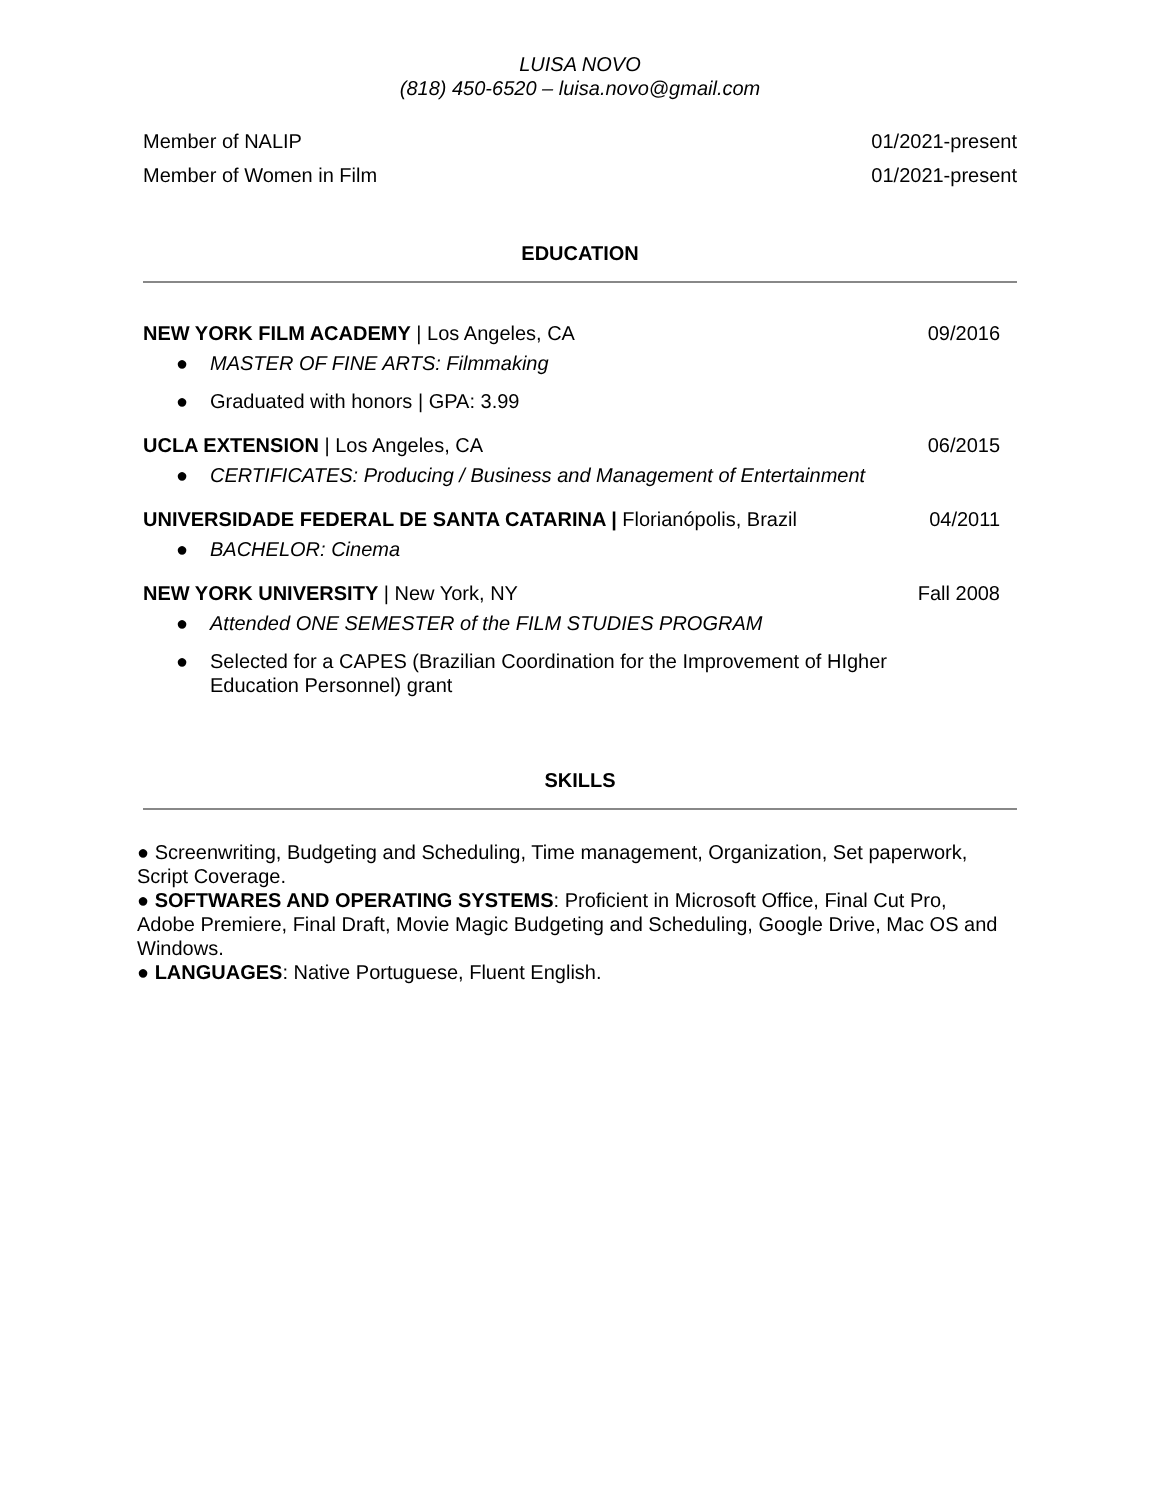LUISA NOVO
(818) 450-6520 – luisa.novo@gmail.com
Member of NALIP 01/2021-present
Member of Women in Film 01/2021-present
EDUCATION
NEW YORK FILM ACADEMY | Los Angeles, CA
09/2016
● MASTER OF FINE ARTS: Filmmaking
● Graduated with honors | GPA: 3.99
UCLA EXTENSION | Los Angeles, CA
06/2015
● CERTIFICATES: Producing / Business and Management of Entertainment
UNIVERSIDADE FEDERAL DE SANTA CATARINA | Florianópolis, Brazil
04/2011
● BACHELOR: Cinema
NEW YORK UNIVERSITY | New York, NY
Fall 2008
● Attended ONE SEMESTER of the FILM STUDIES PROGRAM
● Selected for a CAPES (Brazilian Coordination for the Improvement of HIgher Education Personnel) grant
SKILLS
● Screenwriting, Budgeting and Scheduling, Time management, Organization, Set paperwork, Script Coverage.
● SOFTWARES AND OPERATING SYSTEMS: Proficient in Microsoft Office, Final Cut Pro, Adobe Premiere, Final Draft, Movie Magic Budgeting and Scheduling, Google Drive, Mac OS and Windows.
● LANGUAGES: Native Portuguese, Fluent English.